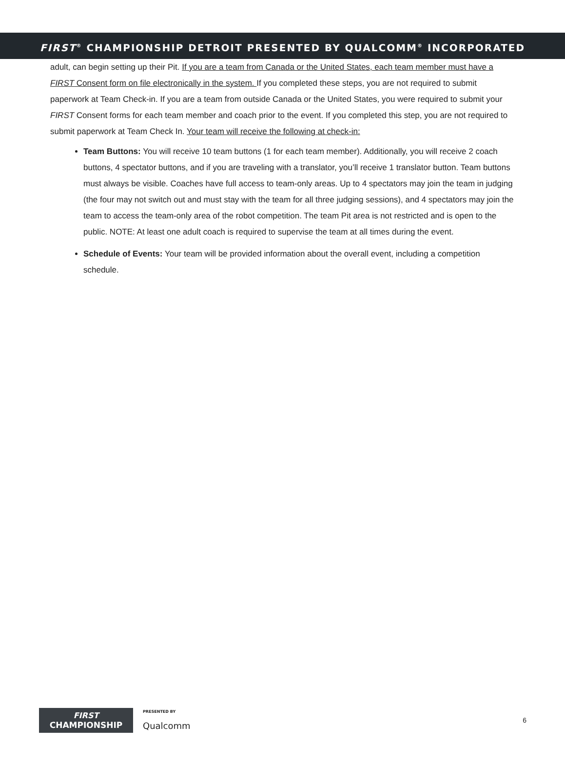FIRST<sup>®</sup> CHAMPIONSHIP DETROIT PRESENTED BY QUALCOMM<sup>®</sup> INCORPORATED
adult, can begin setting up their Pit. If you are a team from Canada or the United States, each team member must have a FIRST Consent form on file electronically in the system. If you completed these steps, you are not required to submit paperwork at Team Check-in. If you are a team from outside Canada or the United States, you were required to submit your FIRST Consent forms for each team member and coach prior to the event. If you completed this step, you are not required to submit paperwork at Team Check In. Your team will receive the following at check-in:
Team Buttons: You will receive 10 team buttons (1 for each team member). Additionally, you will receive 2 coach buttons, 4 spectator buttons, and if you are traveling with a translator, you’ll receive 1 translator button. Team buttons must always be visible. Coaches have full access to team-only areas. Up to 4 spectators may join the team in judging (the four may not switch out and must stay with the team for all three judging sessions), and 4 spectators may join the team to access the team-only area of the robot competition. The team Pit area is not restricted and is open to the public. NOTE: At least one adult coach is required to supervise the team at all times during the event.
Schedule of Events: Your team will be provided information about the overall event, including a competition schedule.
FIRST
CHAMPIONSHIP
PRESENTED BY
Qualcomm
6